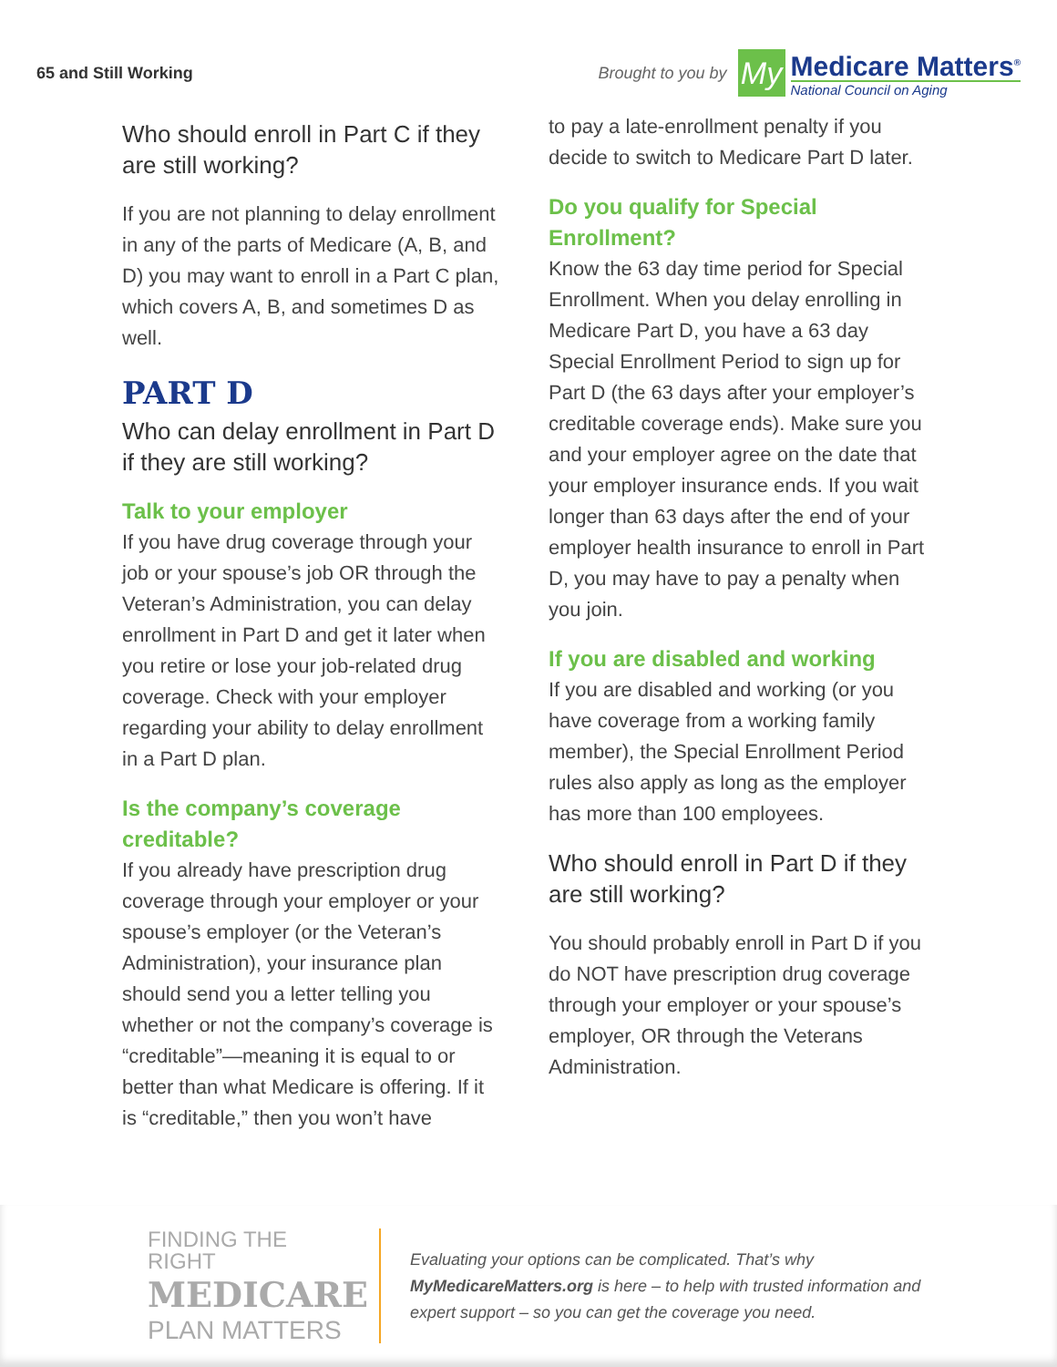65 and Still Working
Brought to you by
My
Medicare Matters<sup>®</sup>
National Council on Aging
Who should enroll in Part C if they are still working?
If you are not planning to delay enrollment in any of the parts of Medicare (A, B, and D) you may want to enroll in a Part C plan, which covers A, B, and sometimes D as well.
PART D
Who can delay enrollment in Part D if they are still working?
Talk to your employer
If you have drug coverage through your job or your spouse’s job OR through the Veteran’s Administration, you can delay enrollment in Part D and get it later when you retire or lose your job-related drug coverage. Check with your employer regarding your ability to delay enrollment in a Part D plan.
Is the company’s coverage creditable?
If you already have prescription drug coverage through your employer or your spouse’s employer (or the Veteran’s Administration), your insurance plan should send you a letter telling you whether or not the company’s coverage is “creditable”—meaning it is equal to or better than what Medicare is offering. If it is “creditable,” then you won’t have
to pay a late-enrollment penalty if you decide to switch to Medicare Part D later.
Do you qualify for Special Enrollment?
Know the 63 day time period for Special Enrollment. When you delay enrolling in Medicare Part D, you have a 63 day Special Enrollment Period to sign up for Part D (the 63 days after your employer’s creditable coverage ends). Make sure you and your employer agree on the date that your employer insurance ends. If you wait longer than 63 days after the end of your employer health insurance to enroll in Part D, you may have to pay a penalty when you join.
If you are disabled and working
If you are disabled and working (or you have coverage from a working family member), the Special Enrollment Period rules also apply as long as the employer has more than 100 employees.
Who should enroll in Part D if they are still working?
You should probably enroll in Part D if you do NOT have prescription drug coverage through your employer or your spouse’s employer, OR through the Veterans Administration.
FINDING THE RIGHT
MEDICARE
PLAN MATTERS
Evaluating your options can be complicated. That’s why MyMedicareMatters.org is here – to help with trusted information and expert support – so you can get the coverage you need.